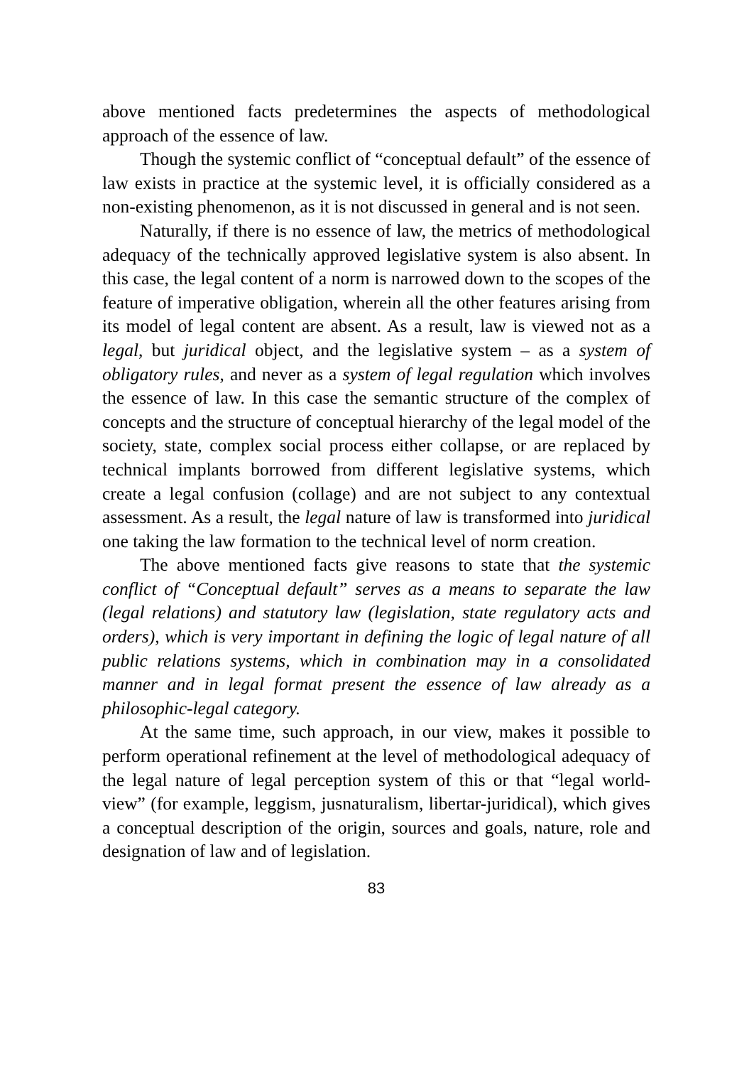above mentioned facts predetermines the aspects of methodological approach of the essence of law.
Though the systemic conflict of “conceptual default” of the essence of law exists in practice at the systemic level, it is officially considered as a non-existing phenomenon, as it is not discussed in general and is not seen.
Naturally, if there is no essence of law, the metrics of methodological adequacy of the technically approved legislative system is also absent. In this case, the legal content of a norm is narrowed down to the scopes of the feature of imperative obligation, wherein all the other features arising from its model of legal content are absent. As a result, law is viewed not as a legal, but juridical object, and the legislative system – as a system of obligatory rules, and never as a system of legal regulation which involves the essence of law. In this case the semantic structure of the complex of concepts and the structure of conceptual hierarchy of the legal model of the society, state, complex social process either collapse, or are replaced by technical implants borrowed from different legislative systems, which create a legal confusion (collage) and are not subject to any contextual assessment. As a result, the legal nature of law is transformed into juridical one taking the law formation to the technical level of norm creation.
The above mentioned facts give reasons to state that the systemic conflict of “Conceptual default” serves as a means to separate the law (legal relations) and statutory law (legislation, state regulatory acts and orders), which is very important in defining the logic of legal nature of all public relations systems, which in combination may in a consolidated manner and in legal format present the essence of law already as a philosophic-legal category.
At the same time, such approach, in our view, makes it possible to perform operational refinement at the level of methodological adequacy of the legal nature of legal perception system of this or that “legal world-view” (for example, leggism, jusnaturalism, libertar-juridical), which gives a conceptual description of the origin, sources and goals, nature, role and designation of law and of legislation.
83